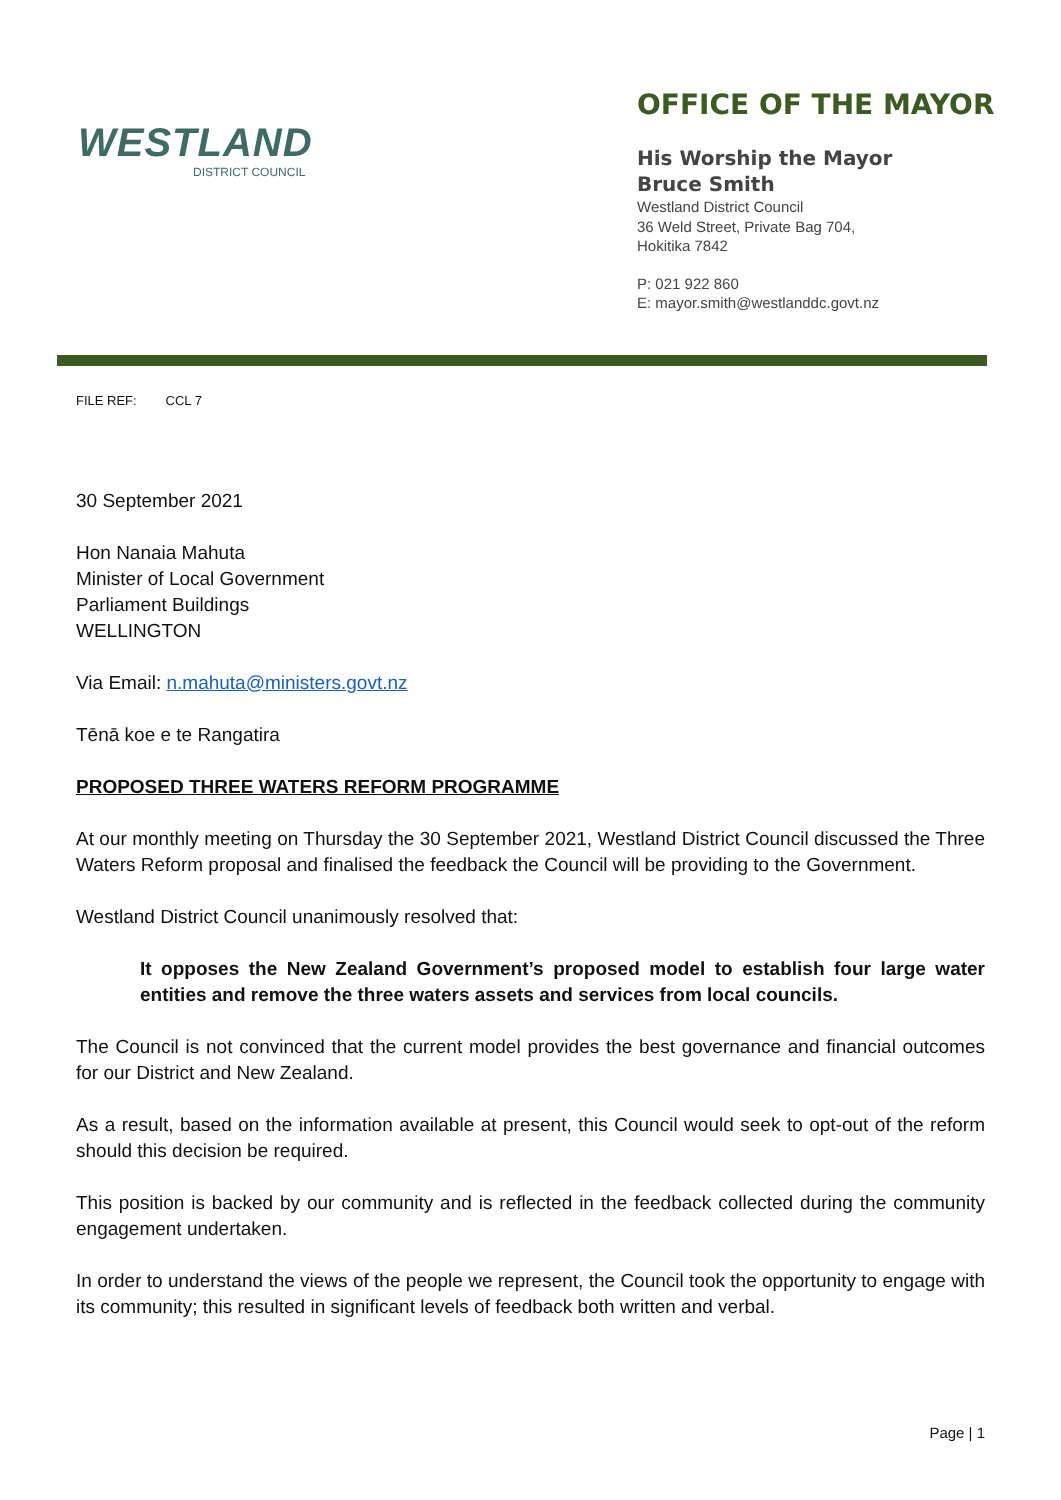WESTLAND
DISTRICT COUNCIL
OFFICE OF THE MAYOR
His Worship the Mayor
Bruce Smith
Westland District Council
36 Weld Street, Private Bag 704,
Hokitika 7842
P: 021 922 860
E: mayor.smith@westlanddc.govt.nz
FILE REF: CCL 7
30 September 2021
Hon Nanaia Mahuta
Minister of Local Government
Parliament Buildings
WELLINGTON
Via Email: n.mahuta@ministers.govt.nz
Tēnā koe e te Rangatira
PROPOSED THREE WATERS REFORM PROGRAMME
At our monthly meeting on Thursday the 30 September 2021, Westland District Council discussed the Three Waters Reform proposal and finalised the feedback the Council will be providing to the Government.
Westland District Council unanimously resolved that:
It opposes the New Zealand Government’s proposed model to establish four large water entities and remove the three waters assets and services from local councils.
The Council is not convinced that the current model provides the best governance and financial outcomes for our District and New Zealand.
As a result, based on the information available at present, this Council would seek to opt-out of the reform should this decision be required.
This position is backed by our community and is reflected in the feedback collected during the community engagement undertaken.
In order to understand the views of the people we represent, the Council took the opportunity to engage with its community; this resulted in significant levels of feedback both written and verbal.
Page | 1